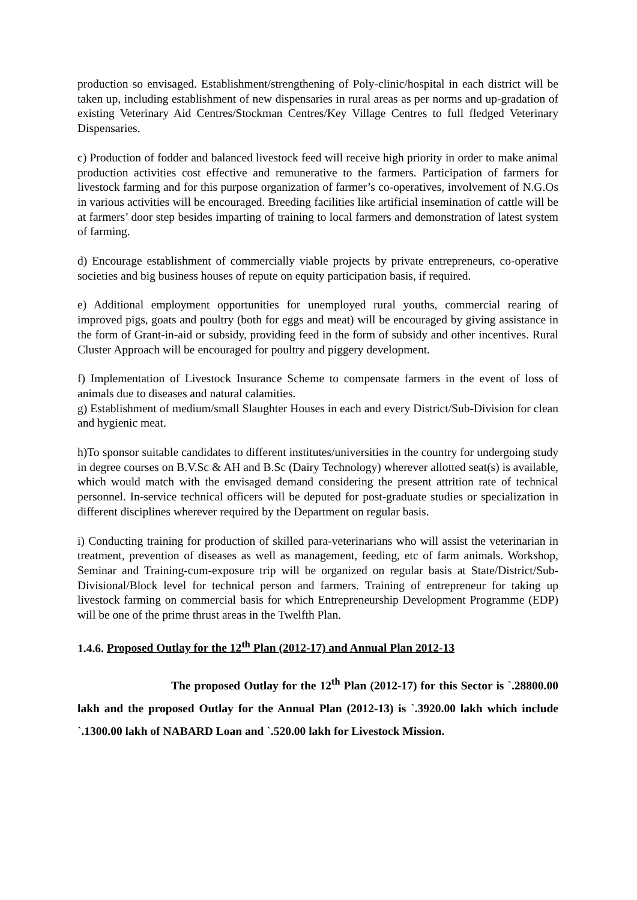production so envisaged. Establishment/strengthening of Poly-clinic/hospital in each district will be taken up, including establishment of new dispensaries in rural areas as per norms and up-gradation of existing Veterinary Aid Centres/Stockman Centres/Key Village Centres to full fledged Veterinary Dispensaries.
c) Production of fodder and balanced livestock feed will receive high priority in order to make animal production activities cost effective and remunerative to the farmers. Participation of farmers for livestock farming and for this purpose organization of farmer’s co-operatives, involvement of N.G.Os in various activities will be encouraged. Breeding facilities like artificial insemination of cattle will be at farmers’ door step besides imparting of training to local farmers and demonstration of latest system of farming.
d) Encourage establishment of commercially viable projects by private entrepreneurs, co-operative societies and big business houses of repute on equity participation basis, if required.
e) Additional employment opportunities for unemployed rural youths, commercial rearing of improved pigs, goats and poultry (both for eggs and meat) will be encouraged by giving assistance in the form of Grant-in-aid or subsidy, providing feed in the form of subsidy and other incentives. Rural Cluster Approach will be encouraged for poultry and piggery development.
f) Implementation of Livestock Insurance Scheme to compensate farmers in the event of loss of animals due to diseases and natural calamities.
g) Establishment of medium/small Slaughter Houses in each and every District/Sub-Division for clean and hygienic meat.
h)To sponsor suitable candidates to different institutes/universities in the country for undergoing study in degree courses on B.V.Sc & AH and B.Sc (Dairy Technology) wherever allotted seat(s) is available, which would match with the envisaged demand considering the present attrition rate of technical personnel. In-service technical officers will be deputed for post-graduate studies or specialization in different disciplines wherever required by the Department on regular basis.
i) Conducting training for production of skilled para-veterinarians who will assist the veterinarian in treatment, prevention of diseases as well as management, feeding, etc of farm animals. Workshop, Seminar and Training-cum-exposure trip will be organized on regular basis at State/District/Sub-Divisional/Block level for technical person and farmers. Training of entrepreneur for taking up livestock farming on commercial basis for which Entrepreneurship Development Programme (EDP) will be one of the prime thrust areas in the Twelfth Plan.
1.4.6. Proposed Outlay for the 12<sup>th</sup> Plan (2012-17) and Annual Plan 2012-13
The proposed Outlay for the 12<sup>th</sup> Plan (2012-17) for this Sector is `.28800.00 lakh and the proposed Outlay for the Annual Plan (2012-13) is `.3920.00 lakh which include `.1300.00 lakh of NABARD Loan and `.520.00 lakh for Livestock Mission.